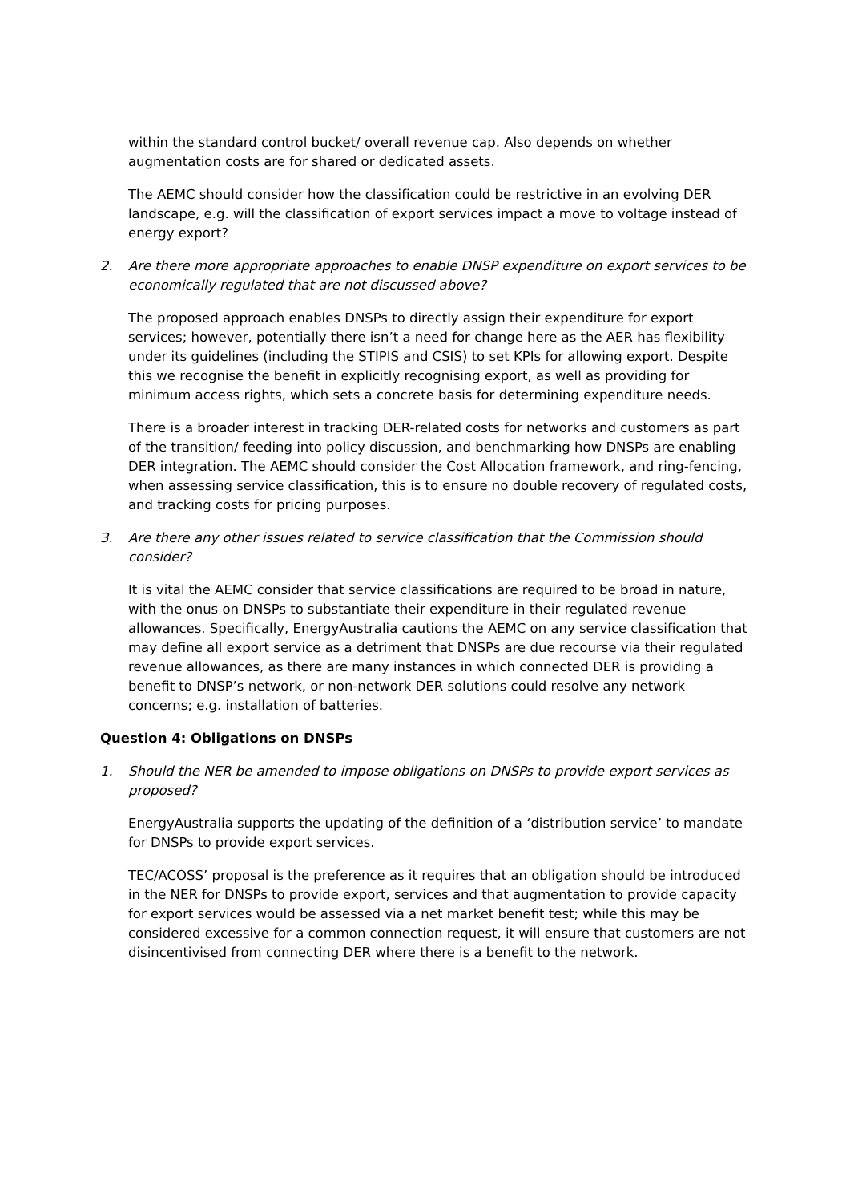within the standard control bucket/ overall revenue cap. Also depends on whether augmentation costs are for shared or dedicated assets.
The AEMC should consider how the classification could be restrictive in an evolving DER landscape, e.g. will the classification of export services impact a move to voltage instead of energy export?
2. Are there more appropriate approaches to enable DNSP expenditure on export services to be economically regulated that are not discussed above?
The proposed approach enables DNSPs to directly assign their expenditure for export services; however, potentially there isn’t a need for change here as the AER has flexibility under its guidelines (including the STIPIS and CSIS) to set KPIs for allowing export. Despite this we recognise the benefit in explicitly recognising export, as well as providing for minimum access rights, which sets a concrete basis for determining expenditure needs.
There is a broader interest in tracking DER-related costs for networks and customers as part of the transition/ feeding into policy discussion, and benchmarking how DNSPs are enabling DER integration. The AEMC should consider the Cost Allocation framework, and ring-fencing, when assessing service classification, this is to ensure no double recovery of regulated costs, and tracking costs for pricing purposes.
3. Are there any other issues related to service classification that the Commission should consider?
It is vital the AEMC consider that service classifications are required to be broad in nature, with the onus on DNSPs to substantiate their expenditure in their regulated revenue allowances. Specifically, EnergyAustralia cautions the AEMC on any service classification that may define all export service as a detriment that DNSPs are due recourse via their regulated revenue allowances, as there are many instances in which connected DER is providing a benefit to DNSP’s network, or non-network DER solutions could resolve any network concerns; e.g. installation of batteries.
Question 4: Obligations on DNSPs
1. Should the NER be amended to impose obligations on DNSPs to provide export services as proposed?
EnergyAustralia supports the updating of the definition of a ‘distribution service’ to mandate for DNSPs to provide export services.
TEC/ACOSS’ proposal is the preference as it requires that an obligation should be introduced in the NER for DNSPs to provide export, services and that augmentation to provide capacity for export services would be assessed via a net market benefit test; while this may be considered excessive for a common connection request, it will ensure that customers are not disincentivised from connecting DER where there is a benefit to the network.